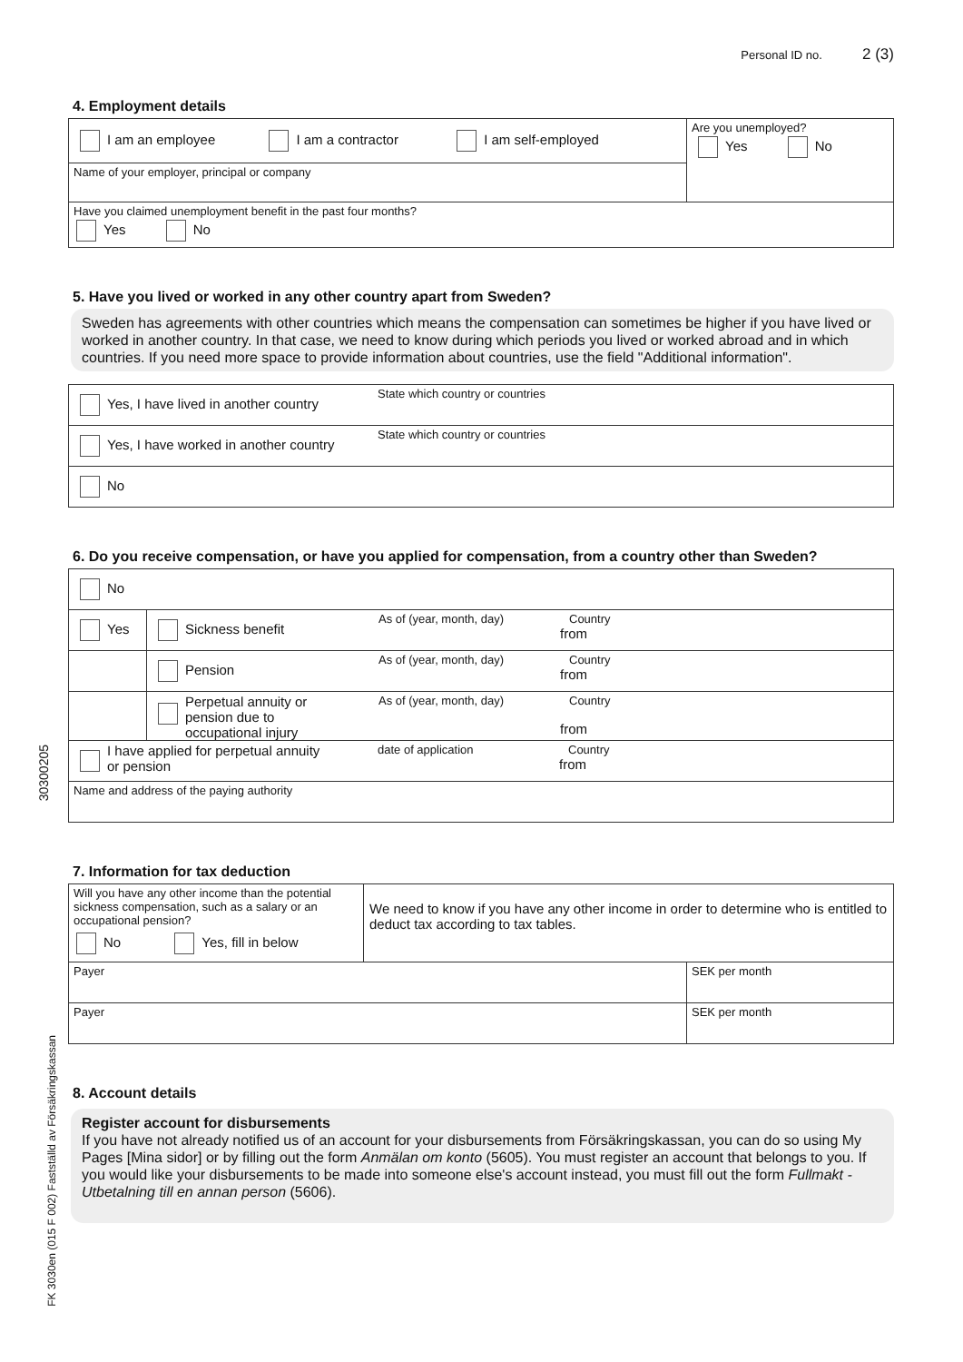30300205
FK 3030en (015 F 002) Fastställd av Försäkringskassan
Personal ID no. 2 (3)
4. Employment details
I am an employee I am a contractor I am self-employed
Name of your employer, principal or company
Are you unemployed?
Yes No
Have you claimed unemployment benefit in the past four months?
Yes No
5. Have you lived or worked in any other country apart from Sweden?
Sweden has agreements with other countries which means the compensation can sometimes be higher if you have lived or worked in another country. In that case, we need to know during which periods you lived or worked abroad and in which countries. If you need more space to provide information about countries, use the field "Additional information".
Yes, I have lived in another country
State which country or countries
Yes, I have worked in another country
State which country or countries
No
6. Do you receive compensation, or have you applied for compensation, from a country other than Sweden?
No
Yes Sickness benefit
As of (year, month, day)
from
Country
Pension
As of (year, month, day)
from
Country
Perpetual annuity or
pension due to
occupational injury
As of (year, month, day)
from
Country
I have applied for perpetual annuity
or pension
date of application
from
Country
Name and address of the paying authority
7. Information for tax deduction
Will you have any other income than the potential sickness compensation, such as a salary or an occupational pension?
No Yes, fill in below
We need to know if you have any other income in order to determine who is entitled to deduct tax according to tax tables.
Payer SEK per month
Payer SEK per month
8. Account details
Register account for disbursements
If you have not already notified us of an account for your disbursements from Försäkringskassan, you can do so using My Pages [Mina sidor] or by filling out the form Anmälan om konto (5605). You must register an account that belongs to you. If you would like your disbursements to be made into someone else's account instead, you must fill out the form Fullmakt - Utbetalning till en annan person (5606).